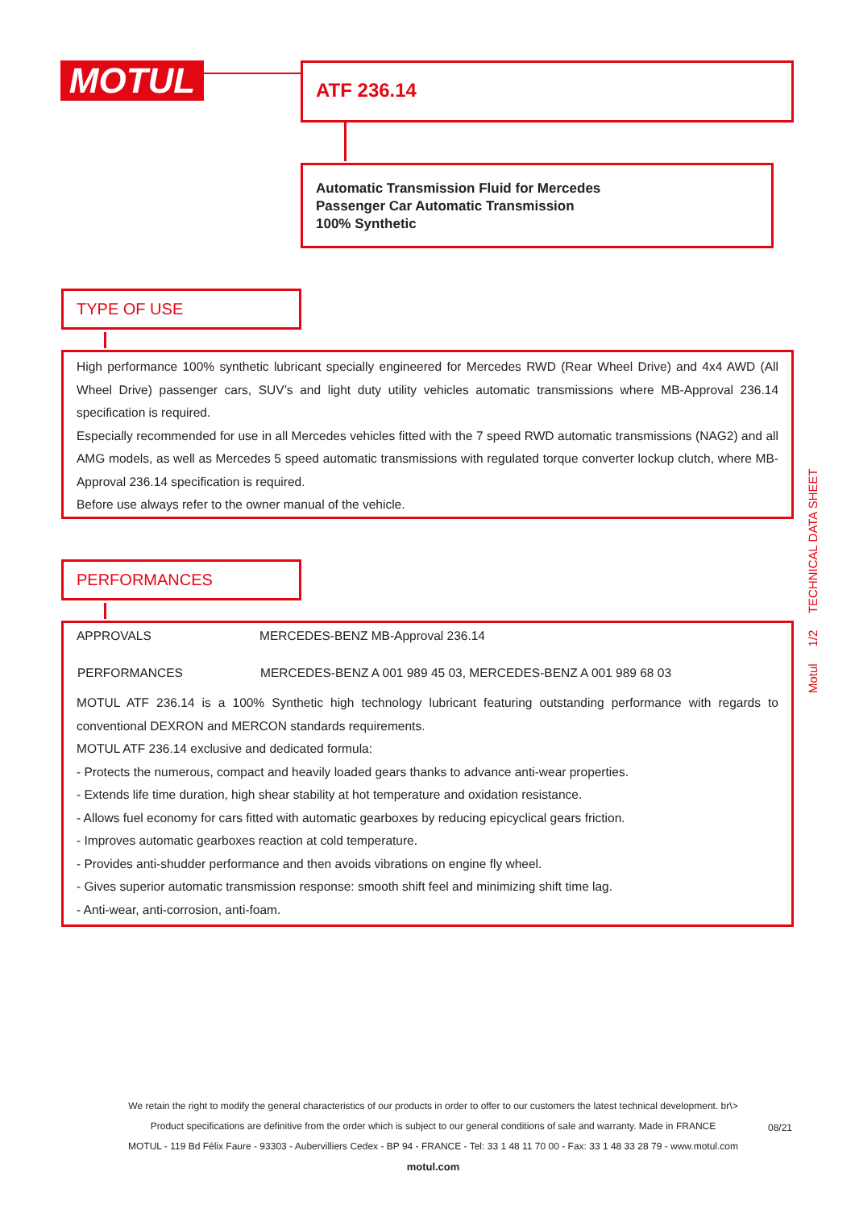MOTUL ATF 236.14
Automatic Transmission Fluid for Mercedes
Passenger Car Automatic Transmission
100% Synthetic
TYPE OF USE
High performance 100% synthetic lubricant specially engineered for Mercedes RWD (Rear Wheel Drive) and 4x4 AWD (All Wheel Drive) passenger cars, SUV’s and light duty utility vehicles automatic transmissions where MB-Approval 236.14 specification is required.
Especially recommended for use in all Mercedes vehicles fitted with the 7 speed RWD automatic transmissions (NAG2) and all AMG models, as well as Mercedes 5 speed automatic transmissions with regulated torque converter lockup clutch, where MB-Approval 236.14 specification is required.
Before use always refer to the owner manual of the vehicle.
PERFORMANCES
| APPROVALS | MERCEDES-BENZ MB-Approval 236.14 |
| PERFORMANCES | MERCEDES-BENZ A 001 989 45 03, MERCEDES-BENZ A 001 989 68 03 |
MOTUL ATF 236.14 is a 100% Synthetic high technology lubricant featuring outstanding performance with regards to conventional DEXRON and MERCON standards requirements.
MOTUL ATF 236.14 exclusive and dedicated formula:
- Protects the numerous, compact and heavily loaded gears thanks to advance anti-wear properties.
- Extends life time duration, high shear stability at hot temperature and oxidation resistance.
- Allows fuel economy for cars fitted with automatic gearboxes by reducing epicyclical gears friction.
- Improves automatic gearboxes reaction at cold temperature.
- Provides anti-shudder performance and then avoids vibrations on engine fly wheel.
- Gives superior automatic transmission response: smooth shift feel and minimizing shift time lag.
- Anti-wear, anti-corrosion, anti-foam.
Motul 1/2 TECHNICAL DATA SHEET
We retain the right to modify the general characteristics of our products in order to offer to our customers the latest technical development. br\>
Product specifications are definitive from the order which is subject to our general conditions of sale and warranty. Made in FRANCE
MOTUL - 119 Bd Félix Faure - 93303 - Aubervilliers Cedex - BP 94 - FRANCE - Tel: 33 1 48 11 70 00 - Fax: 33 1 48 33 28 79 - www.motul.com
motul.com
08/21